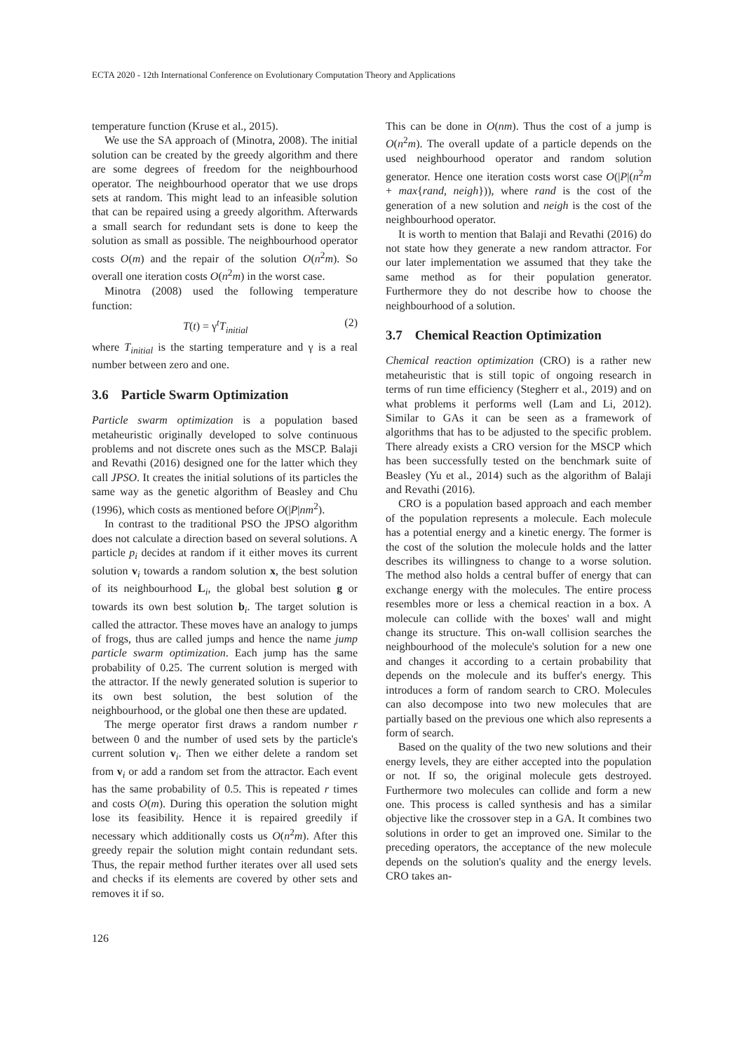ECTA 2020 - 12th International Conference on Evolutionary Computation Theory and Applications
temperature function (Kruse et al., 2015).
We use the SA approach of (Minotra, 2008). The initial solution can be created by the greedy algorithm and there are some degrees of freedom for the neighbourhood operator. The neighbourhood operator that we use drops sets at random. This might lead to an infeasible solution that can be repaired using a greedy algorithm. Afterwards a small search for redundant sets is done to keep the solution as small as possible. The neighbourhood operator costs O(m) and the repair of the solution O(n<sup>2</sup>m). So overall one iteration costs O(n<sup>2</sup>m) in the worst case.
Minotra (2008) used the following temperature function:
T(t) = γ<sup>t</sup>T<sub>initial</sub> (2)
where T<sub>initial</sub> is the starting temperature and γ is a real number between zero and one.
3.6 Particle Swarm Optimization
Particle swarm optimization is a population based metaheuristic originally developed to solve continuous problems and not discrete ones such as the MSCP. Balaji and Revathi (2016) designed one for the latter which they call JPSO. It creates the initial solutions of its particles the same way as the genetic algorithm of Beasley and Chu (1996), which costs as mentioned before O(|P|nm<sup>2</sup>).
In contrast to the traditional PSO the JPSO algorithm does not calculate a direction based on several solutions. A particle p<sub>i</sub> decides at random if it either moves its current solution v<sub>i</sub> towards a random solution x, the best solution of its neighbourhood L<sub>i</sub>, the global best solution g or towards its own best solution b<sub>i</sub>. The target solution is called the attractor. These moves have an analogy to jumps of frogs, thus are called jumps and hence the name jump particle swarm optimization. Each jump has the same probability of 0.25. The current solution is merged with the attractor. If the newly generated solution is superior to its own best solution, the best solution of the neighbourhood, or the global one then these are updated.
The merge operator first draws a random number r between 0 and the number of used sets by the particle's current solution v<sub>i</sub>. Then we either delete a random set from v<sub>i</sub> or add a random set from the attractor. Each event has the same probability of 0.5. This is repeated r times and costs O(m). During this operation the solution might lose its feasibility. Hence it is repaired greedily if necessary which additionally costs us O(n<sup>2</sup>m). After this greedy repair the solution might contain redundant sets. Thus, the repair method further iterates over all used sets and checks if its elements are covered by other sets and removes it if so.
This can be done in O(nm). Thus the cost of a jump is O(n<sup>2</sup>m). The overall update of a particle depends on the used neighbourhood operator and random solution generator. Hence one iteration costs worst case O(|P|(n<sup>2</sup>m + max{rand, neigh})), where rand is the cost of the generation of a new solution and neigh is the cost of the neighbourhood operator.
It is worth to mention that Balaji and Revathi (2016) do not state how they generate a new random attractor. For our later implementation we assumed that they take the same method as for their population generator. Furthermore they do not describe how to choose the neighbourhood of a solution.
3.7 Chemical Reaction Optimization
Chemical reaction optimization (CRO) is a rather new metaheuristic that is still topic of ongoing research in terms of run time efficiency (Stegherr et al., 2019) and on what problems it performs well (Lam and Li, 2012). Similar to GAs it can be seen as a framework of algorithms that has to be adjusted to the specific problem. There already exists a CRO version for the MSCP which has been successfully tested on the benchmark suite of Beasley (Yu et al., 2014) such as the algorithm of Balaji and Revathi (2016).
CRO is a population based approach and each member of the population represents a molecule. Each molecule has a potential energy and a kinetic energy. The former is the cost of the solution the molecule holds and the latter describes its willingness to change to a worse solution. The method also holds a central buffer of energy that can exchange energy with the molecules. The entire process resembles more or less a chemical reaction in a box. A molecule can collide with the boxes' wall and might change its structure. This on-wall collision searches the neighbourhood of the molecule's solution for a new one and changes it according to a certain probability that depends on the molecule and its buffer's energy. This introduces a form of random search to CRO. Molecules can also decompose into two new molecules that are partially based on the previous one which also represents a form of search.
Based on the quality of the two new solutions and their energy levels, they are either accepted into the population or not. If so, the original molecule gets destroyed. Furthermore two molecules can collide and form a new one. This process is called synthesis and has a similar objective like the crossover step in a GA. It combines two solutions in order to get an improved one. Similar to the preceding operators, the acceptance of the new molecule depends on the solution's quality and the energy levels. CRO takes an-
126